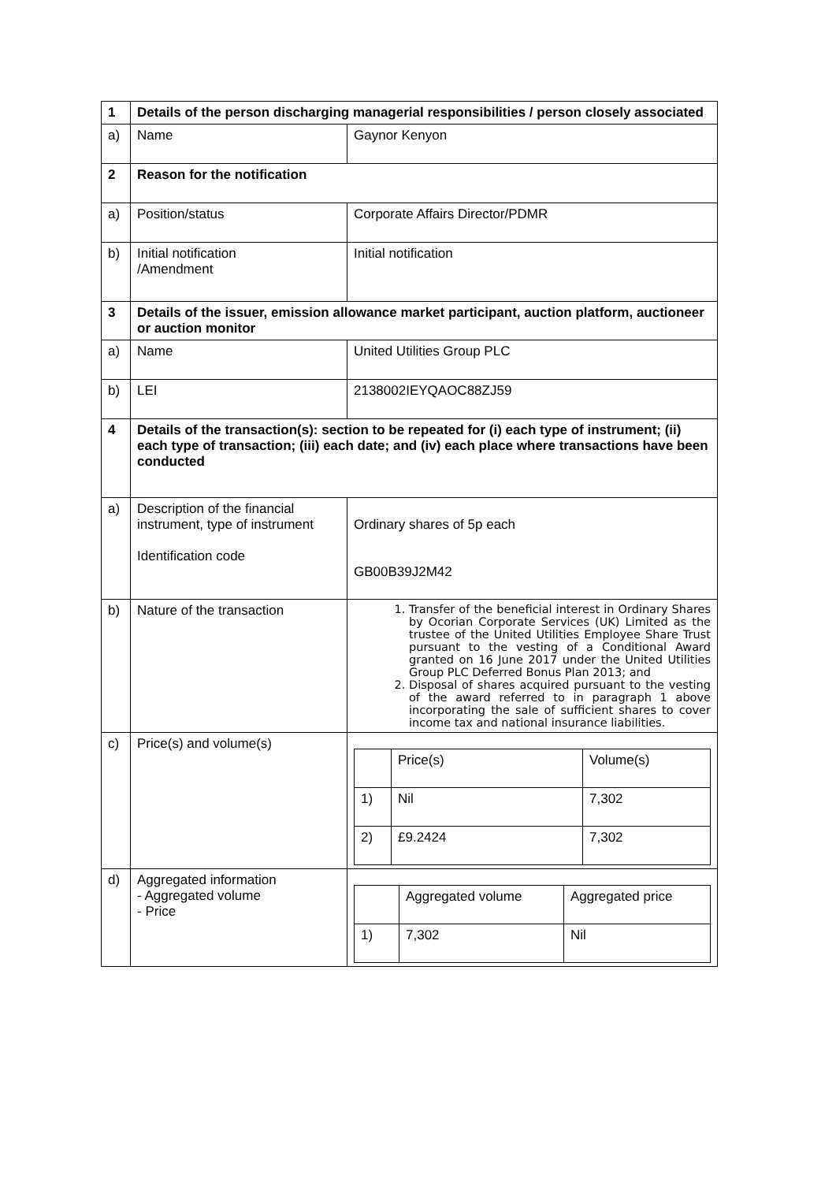| 1 | Details of the person discharging managerial responsibilities / person closely associated | |
| a) | Name | Gaynor Kenyon |
| 2 | Reason for the notification | |
| a) | Position/status | Corporate Affairs Director/PDMR |
| b) | Initial notification /Amendment | Initial notification |
| 3 | Details of the issuer, emission allowance market participant, auction platform, auctioneer or auction monitor | |
| a) | Name | United Utilities Group PLC |
| b) | LEI | 2138002IEYQAOC88ZJ59 |
| 4 | Details of the transaction(s): section to be repeated for (i) each type of instrument; (ii) each type of transaction; (iii) each date; and (iv) each place where transactions have been conducted | |
| a) | Description of the financial instrument, type of instrument Identification code | Ordinary shares of 5p each GB00B39J2M42 |
| b) | Nature of the transaction | 1. Transfer of the beneficial interest in Ordinary Shares by Ocorian Corporate Services (UK) Limited as the trustee of the United Utilities Employee Share Trust pursuant to the vesting of a Conditional Award granted on 16 June 2017 under the United Utilities Group PLC Deferred Bonus Plan 2013; and 2. Disposal of shares acquired pursuant to the vesting of the award referred to in paragraph 1 above incorporating the sale of sufficient shares to cover income tax and national insurance liabilities. |
| c) | Price(s) and volume(s) | / / Price(s) / Volume(s) / / 1) / Nil / 7,302 / / 2) / £9.2424 / 7,302 / |
| d) | Aggregated information - Aggregated volume - Price | / / Aggregated volume / Aggregated price / / 1) / 7,302 / Nil / |